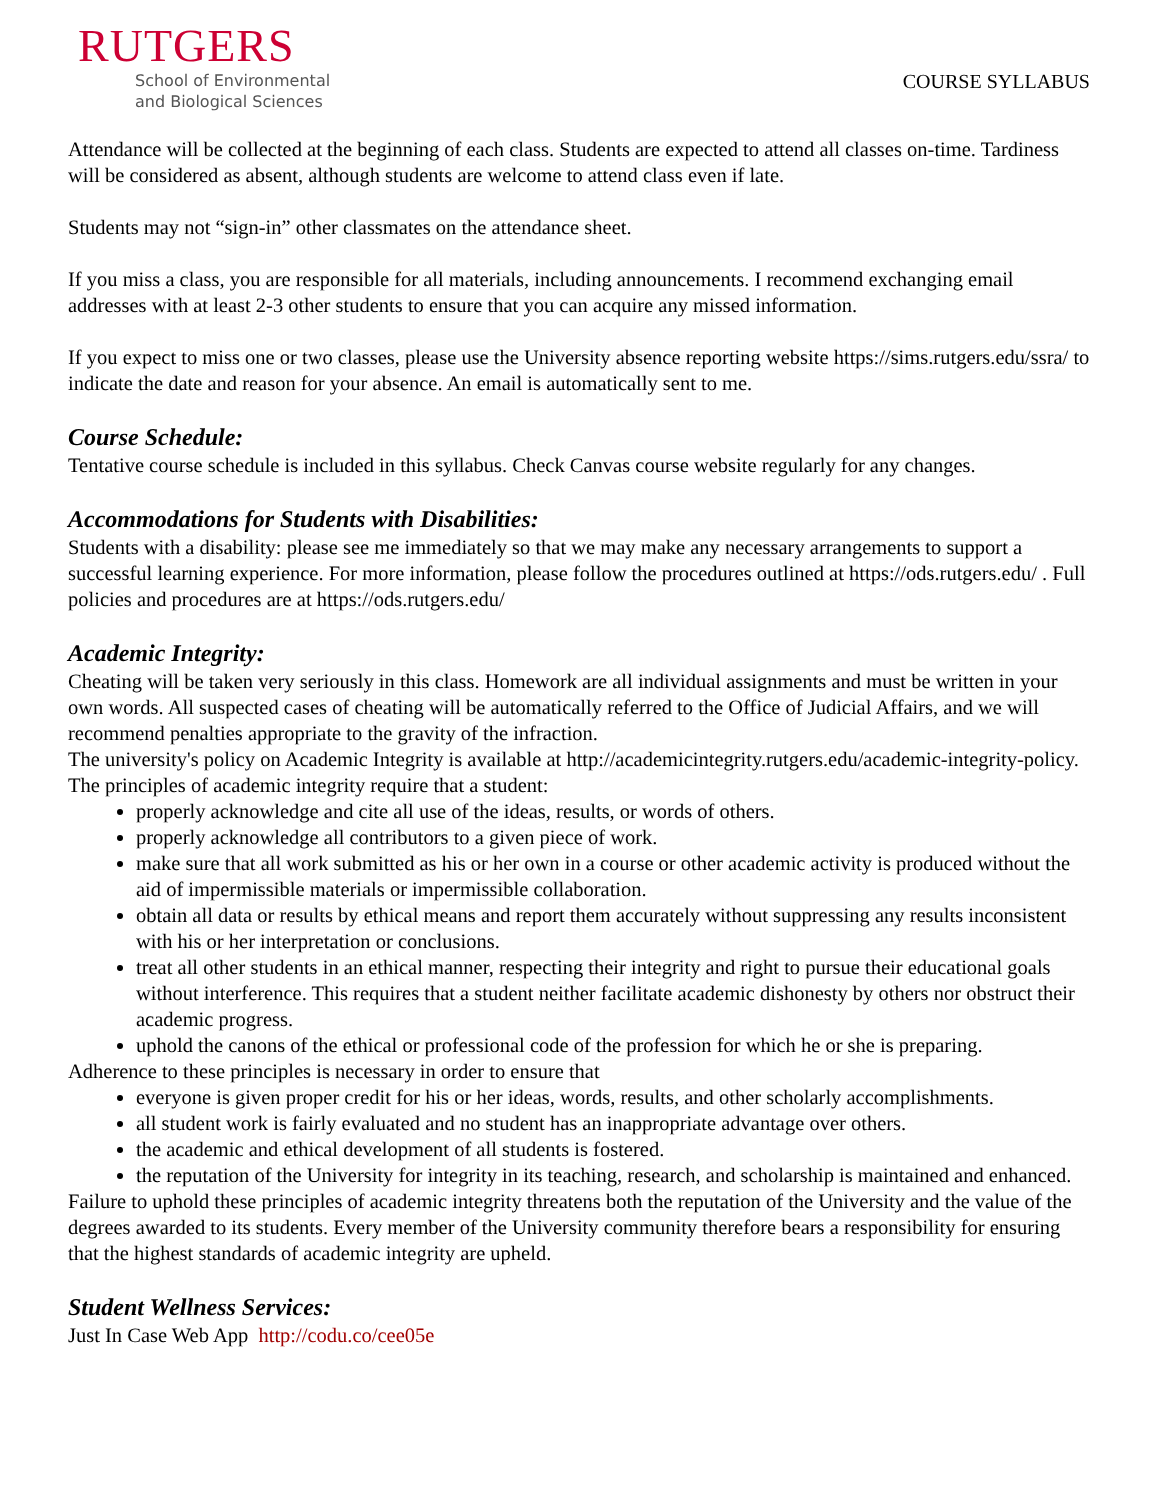RUTGERS
School of Environmental
and Biological Sciences
COURSE SYLLABUS
Attendance will be collected at the beginning of each class. Students are expected to attend all classes on-time. Tardiness will be considered as absent, although students are welcome to attend class even if late.
Students may not “sign-in” other classmates on the attendance sheet.
If you miss a class, you are responsible for all materials, including announcements. I recommend exchanging email addresses with at least 2-3 other students to ensure that you can acquire any missed information.
If you expect to miss one or two classes, please use the University absence reporting website https://sims.rutgers.edu/ssra/ to indicate the date and reason for your absence. An email is automatically sent to me.
Course Schedule:
Tentative course schedule is included in this syllabus. Check Canvas course website regularly for any changes.
Accommodations for Students with Disabilities:
Students with a disability: please see me immediately so that we may make any necessary arrangements to support a successful learning experience. For more information, please follow the procedures outlined at https://ods.rutgers.edu/ . Full policies and procedures are at https://ods.rutgers.edu/
Academic Integrity:
Cheating will be taken very seriously in this class. Homework are all individual assignments and must be written in your own words. All suspected cases of cheating will be automatically referred to the Office of Judicial Affairs, and we will recommend penalties appropriate to the gravity of the infraction.
The university's policy on Academic Integrity is available at http://academicintegrity.rutgers.edu/academic-integrity-policy. The principles of academic integrity require that a student:
properly acknowledge and cite all use of the ideas, results, or words of others.
properly acknowledge all contributors to a given piece of work.
make sure that all work submitted as his or her own in a course or other academic activity is produced without the aid of impermissible materials or impermissible collaboration.
obtain all data or results by ethical means and report them accurately without suppressing any results inconsistent with his or her interpretation or conclusions.
treat all other students in an ethical manner, respecting their integrity and right to pursue their educational goals without interference. This requires that a student neither facilitate academic dishonesty by others nor obstruct their academic progress.
uphold the canons of the ethical or professional code of the profession for which he or she is preparing.
Adherence to these principles is necessary in order to ensure that
everyone is given proper credit for his or her ideas, words, results, and other scholarly accomplishments.
all student work is fairly evaluated and no student has an inappropriate advantage over others.
the academic and ethical development of all students is fostered.
the reputation of the University for integrity in its teaching, research, and scholarship is maintained and enhanced.
Failure to uphold these principles of academic integrity threatens both the reputation of the University and the value of the degrees awarded to its students. Every member of the University community therefore bears a responsibility for ensuring that the highest standards of academic integrity are upheld.
Student Wellness Services:
Just In Case Web App http://codu.co/cee05e